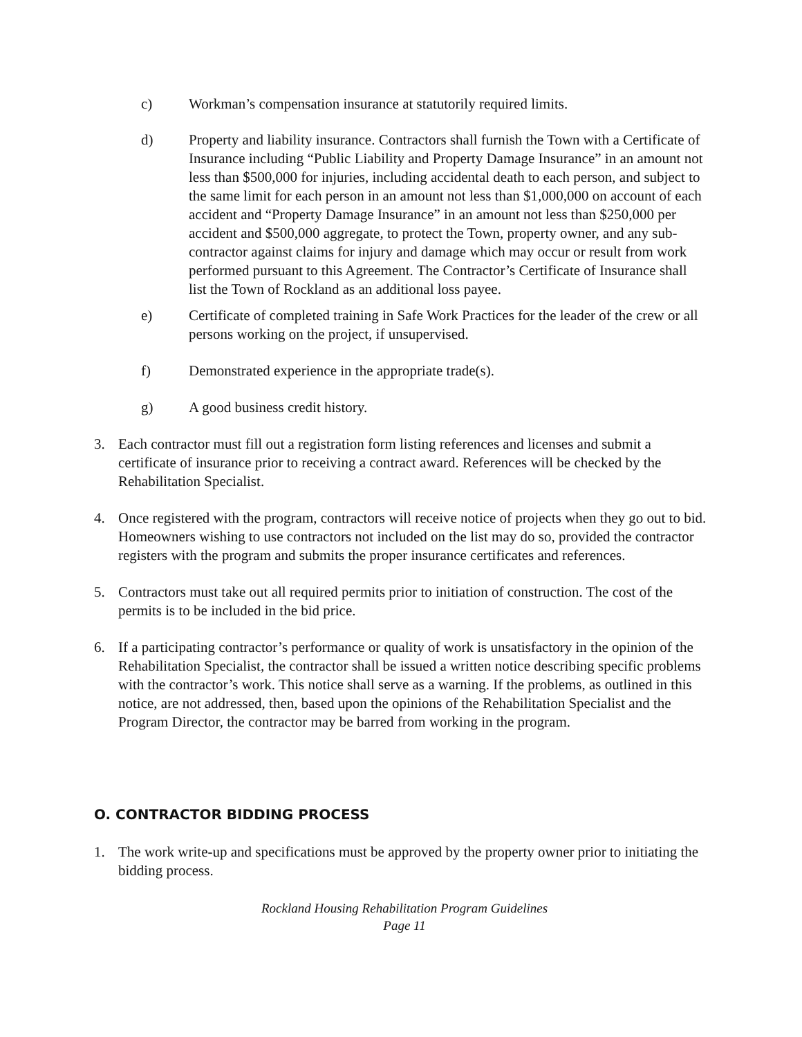c) Workman’s compensation insurance at statutorily required limits.
d) Property and liability insurance. Contractors shall furnish the Town with a Certificate of Insurance including “Public Liability and Property Damage Insurance” in an amount not less than $500,000 for injuries, including accidental death to each person, and subject to the same limit for each person in an amount not less than $1,000,000 on account of each accident and “Property Damage Insurance” in an amount not less than $250,000 per accident and $500,000 aggregate, to protect the Town, property owner, and any sub-contractor against claims for injury and damage which may occur or result from work performed pursuant to this Agreement. The Contractor’s Certificate of Insurance shall list the Town of Rockland as an additional loss payee.
e) Certificate of completed training in Safe Work Practices for the leader of the crew or all persons working on the project, if unsupervised.
f) Demonstrated experience in the appropriate trade(s).
g) A good business credit history.
3. Each contractor must fill out a registration form listing references and licenses and submit a certificate of insurance prior to receiving a contract award. References will be checked by the Rehabilitation Specialist.
4. Once registered with the program, contractors will receive notice of projects when they go out to bid. Homeowners wishing to use contractors not included on the list may do so, provided the contractor registers with the program and submits the proper insurance certificates and references.
5. Contractors must take out all required permits prior to initiation of construction. The cost of the permits is to be included in the bid price.
6. If a participating contractor’s performance or quality of work is unsatisfactory in the opinion of the Rehabilitation Specialist, the contractor shall be issued a written notice describing specific problems with the contractor’s work. This notice shall serve as a warning. If the problems, as outlined in this notice, are not addressed, then, based upon the opinions of the Rehabilitation Specialist and the Program Director, the contractor may be barred from working in the program.
O. CONTRACTOR BIDDING PROCESS
1. The work write-up and specifications must be approved by the property owner prior to initiating the bidding process.
Rockland Housing Rehabilitation Program Guidelines
Page 11